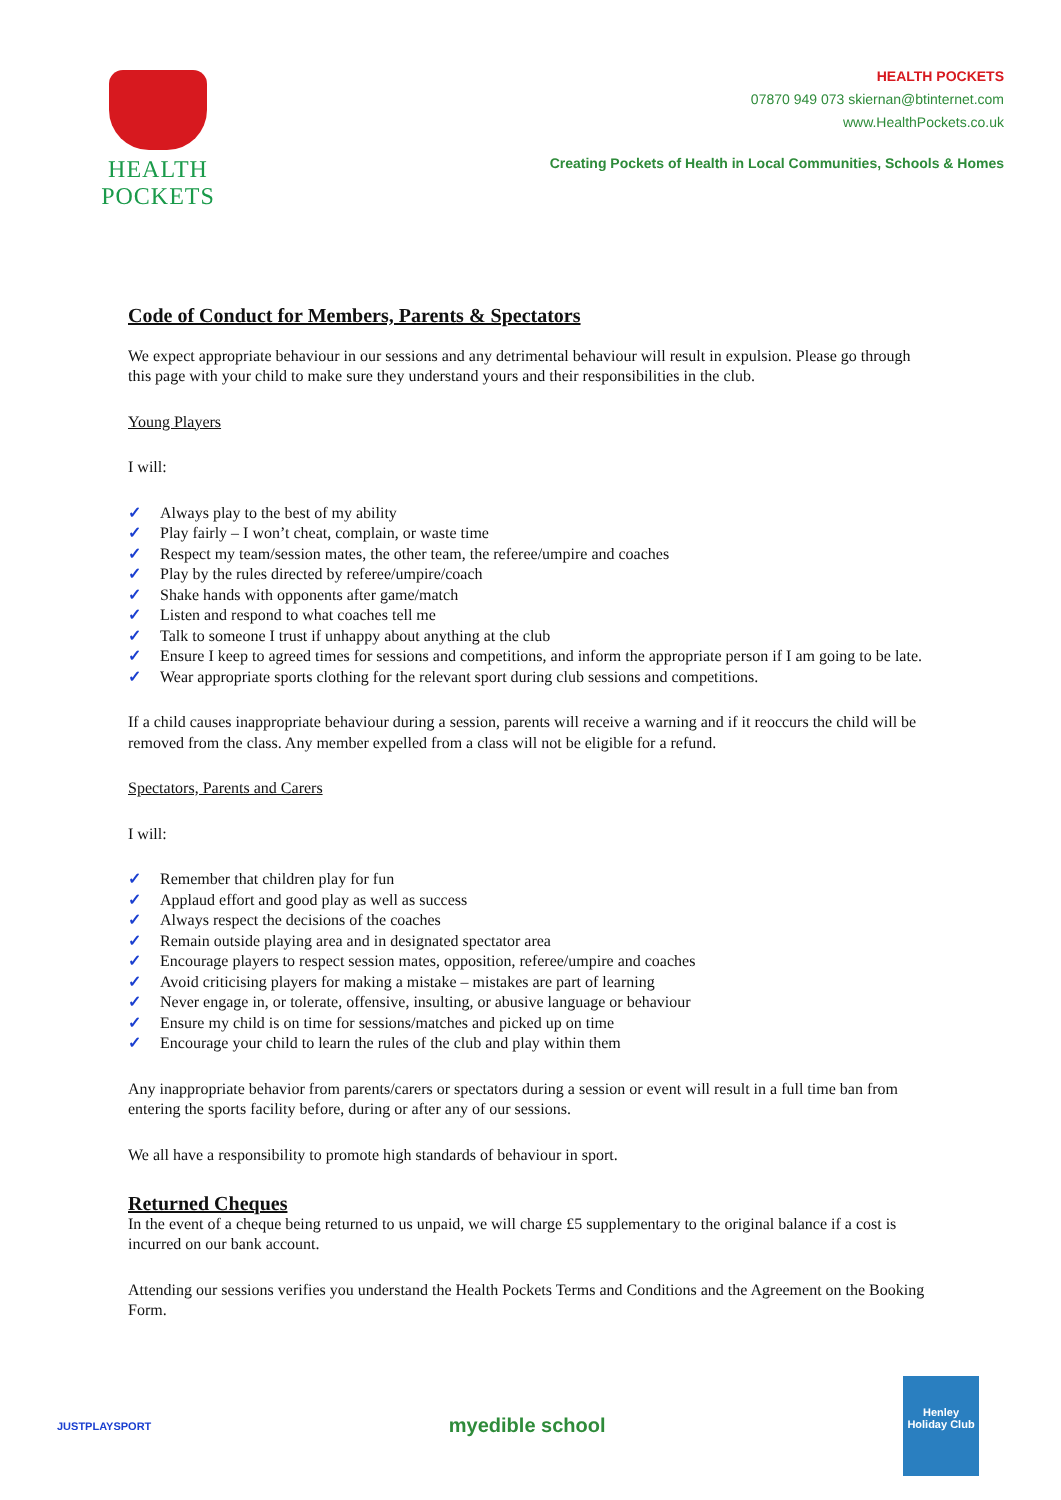HEALTH POCKETS
HEALTH POCKETS
07870 949 073 skiernan@btinternet.com
www.HealthPockets.co.uk
Creating Pockets of Health in Local Communities, Schools & Homes
Code of Conduct for Members, Parents & Spectators
We expect appropriate behaviour in our sessions and any detrimental behaviour will result in expulsion. Please go through this page with your child to make sure they understand yours and their responsibilities in the club.
Young Players
I will:
✓ Always play to the best of my ability
✓ Play fairly – I won’t cheat, complain, or waste time
✓ Respect my team/session mates, the other team, the referee/umpire and coaches
✓ Play by the rules directed by referee/umpire/coach
✓ Shake hands with opponents after game/match
✓ Listen and respond to what coaches tell me
✓ Talk to someone I trust if unhappy about anything at the club
✓ Ensure I keep to agreed times for sessions and competitions, and inform the appropriate person if I am going to be late.
✓ Wear appropriate sports clothing for the relevant sport during club sessions and competitions.
If a child causes inappropriate behaviour during a session, parents will receive a warning and if it reoccurs the child will be removed from the class. Any member expelled from a class will not be eligible for a refund.
Spectators, Parents and Carers
I will:
✓ Remember that children play for fun
✓ Applaud effort and good play as well as success
✓ Always respect the decisions of the coaches
✓ Remain outside playing area and in designated spectator area
✓ Encourage players to respect session mates, opposition, referee/umpire and coaches
✓ Avoid criticising players for making a mistake – mistakes are part of learning
✓ Never engage in, or tolerate, offensive, insulting, or abusive language or behaviour
✓ Ensure my child is on time for sessions/matches and picked up on time
✓ Encourage your child to learn the rules of the club and play within them
Any inappropriate behavior from parents/carers or spectators during a session or event will result in a full time ban from entering the sports facility before, during or after any of our sessions.
We all have a responsibility to promote high standards of behaviour in sport.
Returned Cheques
In the event of a cheque being returned to us unpaid, we will charge £5 supplementary to the original balance if a cost is incurred on our bank account.
Attending our sessions verifies you understand the Health Pockets Terms and Conditions and the Agreement on the Booking Form.
JUSTPLAYSPORT
myedible school
Henley Holiday Club